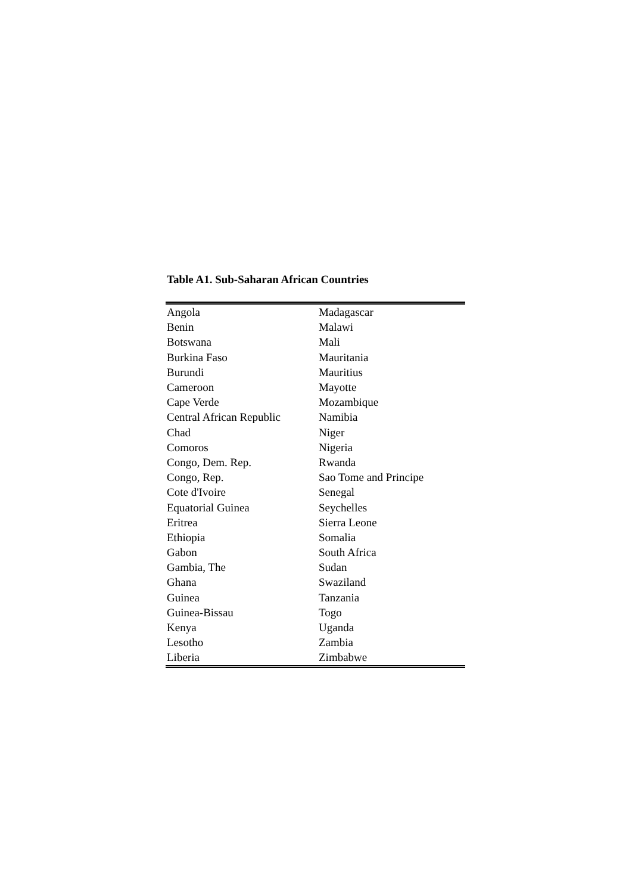Table A1. Sub-Saharan African Countries
| Angola | Madagascar |
| Benin | Malawi |
| Botswana | Mali |
| Burkina Faso | Mauritania |
| Burundi | Mauritius |
| Cameroon | Mayotte |
| Cape Verde | Mozambique |
| Central African Republic | Namibia |
| Chad | Niger |
| Comoros | Nigeria |
| Congo, Dem. Rep. | Rwanda |
| Congo, Rep. | Sao Tome and Principe |
| Cote d'Ivoire | Senegal |
| Equatorial Guinea | Seychelles |
| Eritrea | Sierra Leone |
| Ethiopia | Somalia |
| Gabon | South Africa |
| Gambia, The | Sudan |
| Ghana | Swaziland |
| Guinea | Tanzania |
| Guinea-Bissau | Togo |
| Kenya | Uganda |
| Lesotho | Zambia |
| Liberia | Zimbabwe |